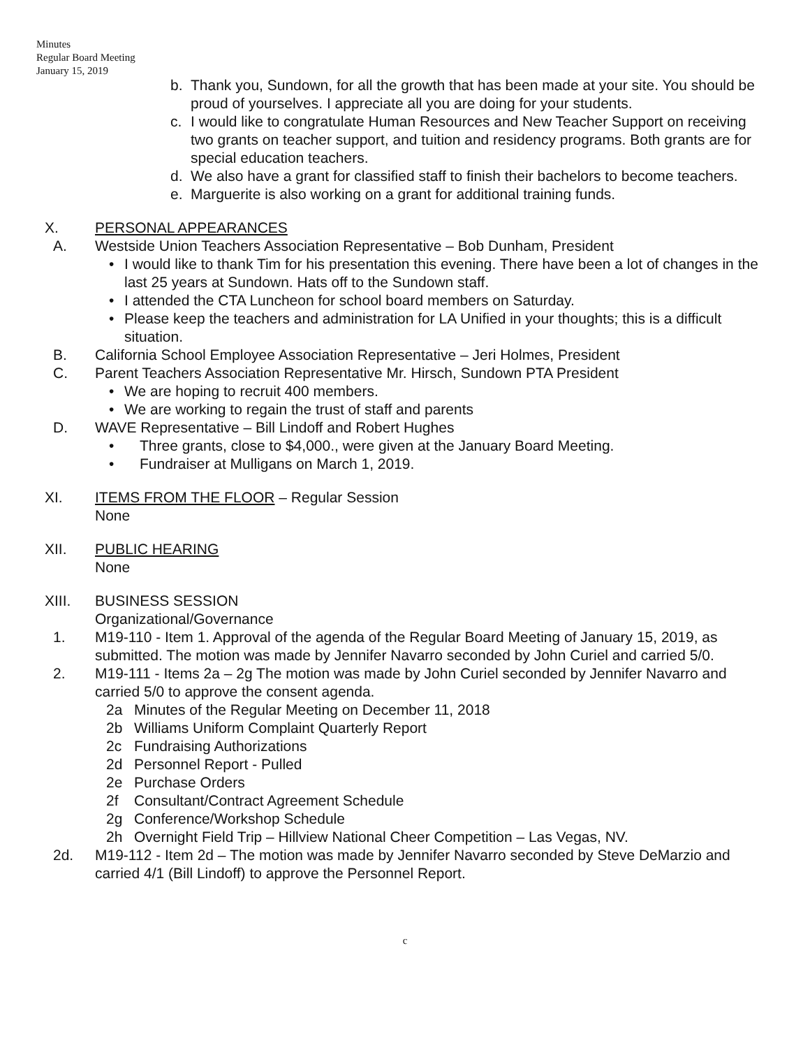Minutes
Regular Board Meeting
January 15, 2019
b. Thank you, Sundown, for all the growth that has been made at your site. You should be proud of yourselves. I appreciate all you are doing for your students.
c. I would like to congratulate Human Resources and New Teacher Support on receiving two grants on teacher support, and tuition and residency programs. Both grants are for special education teachers.
d. We also have a grant for classified staff to finish their bachelors to become teachers.
e. Marguerite is also working on a grant for additional training funds.
X. PERSONAL APPEARANCES
A. Westside Union Teachers Association Representative – Bob Dunham, President
• I would like to thank Tim for his presentation this evening. There have been a lot of changes in the last 25 years at Sundown. Hats off to the Sundown staff.
• I attended the CTA Luncheon for school board members on Saturday.
• Please keep the teachers and administration for LA Unified in your thoughts; this is a difficult situation.
B. California School Employee Association Representative – Jeri Holmes, President
C. Parent Teachers Association Representative Mr. Hirsch, Sundown PTA President
• We are hoping to recruit 400 members.
• We are working to regain the trust of staff and parents
D. WAVE Representative – Bill Lindoff and Robert Hughes
• Three grants, close to $4,000., were given at the January Board Meeting.
• Fundraiser at Mulligans on March 1, 2019.
XI. ITEMS FROM THE FLOOR – Regular Session
None
XII. PUBLIC HEARING
None
XIII. BUSINESS SESSION
Organizational/Governance
1. M19-110 - Item 1. Approval of the agenda of the Regular Board Meeting of January 15, 2019, as submitted. The motion was made by Jennifer Navarro seconded by John Curiel and carried 5/0.
2. M19-111 - Items 2a – 2g The motion was made by John Curiel seconded by Jennifer Navarro and carried 5/0 to approve the consent agenda.
2a Minutes of the Regular Meeting on December 11, 2018
2b Williams Uniform Complaint Quarterly Report
2c Fundraising Authorizations
2d Personnel Report - Pulled
2e Purchase Orders
2f Consultant/Contract Agreement Schedule
2g Conference/Workshop Schedule
2h Overnight Field Trip – Hillview National Cheer Competition – Las Vegas, NV.
2d. M19-112 - Item 2d – The motion was made by Jennifer Navarro seconded by Steve DeMarzio and carried 4/1 (Bill Lindoff) to approve the Personnel Report.
c